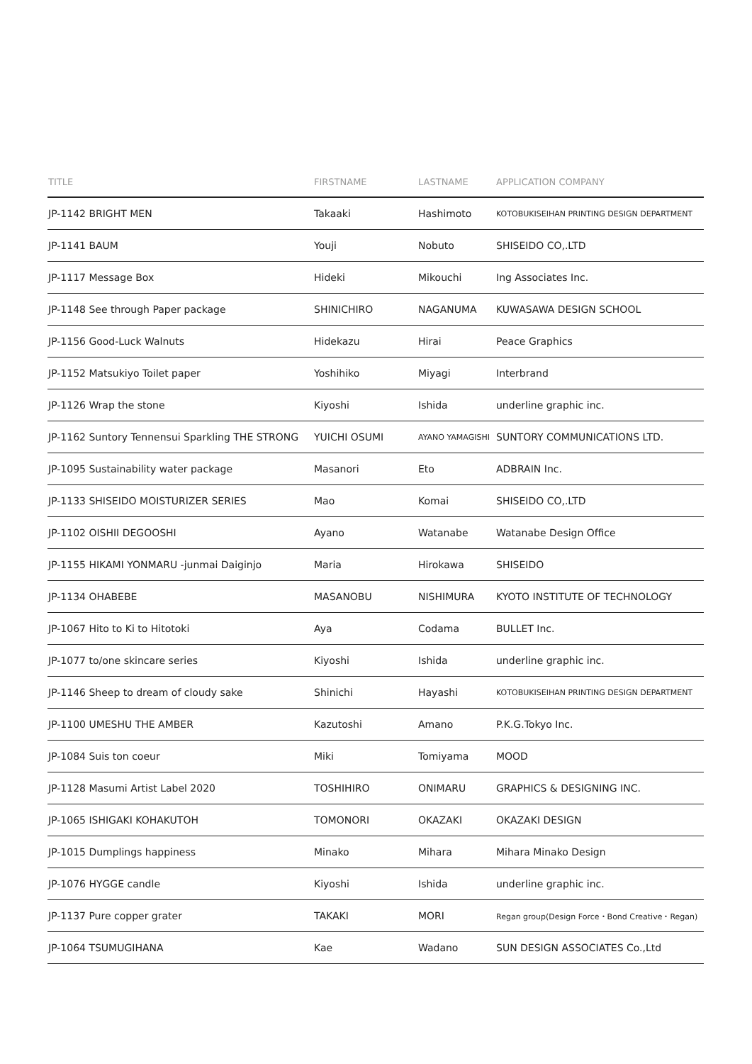| TITLE | FIRSTNAME | LASTNAME | APPLICATION COMPANY |
| --- | --- | --- | --- |
| JP-1142 BRIGHT MEN | Takaaki | Hashimoto | KOTOBUKISEIHAN PRINTING DESIGN DEPARTMENT |
| JP-1141 BAUM | Youji | Nobuto | SHISEIDO CO,.LTD |
| JP-1117 Message Box | Hideki | Mikouchi | Ing Associates Inc. |
| JP-1148 See through Paper package | SHINICHIRO | NAGANUMA | KUWASAWA DESIGN SCHOOL |
| JP-1156 Good-Luck Walnuts | Hidekazu | Hirai | Peace Graphics |
| JP-1152 Matsukiyo Toilet paper | Yoshihiko | Miyagi | Interbrand |
| JP-1126 Wrap the stone | Kiyoshi | Ishida | underline graphic inc. |
| JP-1162 Suntory Tennensui Sparkling THE STRONG | YUICHI OSUMI | AYANO YAMAGISHI | SUNTORY COMMUNICATIONS LTD. |
| JP-1095 Sustainability water package | Masanori | Eto | ADBRAIN Inc. |
| JP-1133 SHISEIDO MOISTURIZER SERIES | Mao | Komai | SHISEIDO CO,.LTD |
| JP-1102 OISHII DEGOOSHI | Ayano | Watanabe | Watanabe Design Office |
| JP-1155 HIKAMI YONMARU -junmai Daiginjo | Maria | Hirokawa | SHISEIDO |
| JP-1134 OHABEBE | MASANOBU | NISHIMURA | KYOTO INSTITUTE OF TECHNOLOGY |
| JP-1067 Hito to Ki to Hitotoki | Aya | Codama | BULLET Inc. |
| JP-1077 to/one skincare series | Kiyoshi | Ishida | underline graphic inc. |
| JP-1146 Sheep to dream of cloudy sake | Shinichi | Hayashi | KOTOBUKISEIHAN PRINTING DESIGN DEPARTMENT |
| JP-1100 UMESHU THE AMBER | Kazutoshi | Amano | P.K.G.Tokyo Inc. |
| JP-1084 Suis ton coeur | Miki | Tomiyama | MOOD |
| JP-1128 Masumi Artist Label 2020 | TOSHIHIRO | ONIMARU | GRAPHICS & DESIGNING INC. |
| JP-1065 ISHIGAKI KOHAKUTOH | TOMONORI | OKAZAKI | OKAZAKI DESIGN |
| JP-1015 Dumplings happiness | Minako | Mihara | Mihara Minako Design |
| JP-1076 HYGGE candle | Kiyoshi | Ishida | underline graphic inc. |
| JP-1137 Pure copper grater | TAKAKI | MORI | Regan group(Design Force・Bond Creative・Regan) |
| JP-1064 TSUMUGIHANA | Kae | Wadano | SUN DESIGN ASSOCIATES Co.,Ltd |